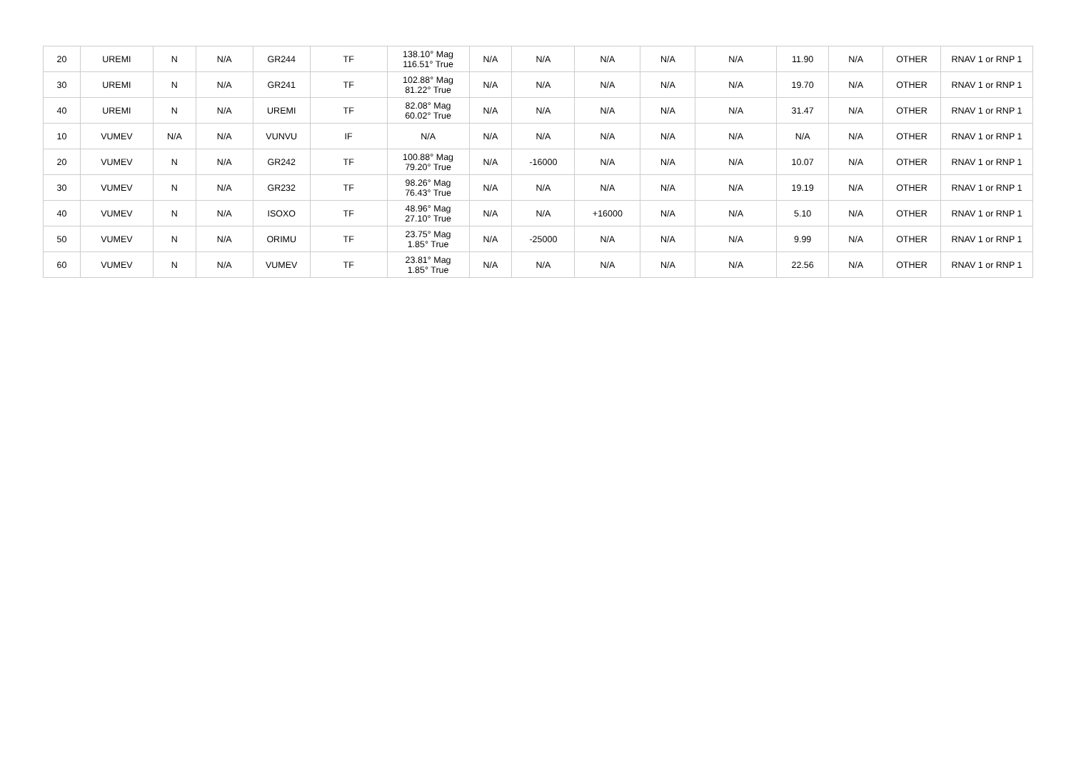| 20 | UREMI | N | N/A | GR244 | TF | 138.10° Mag 116.51° True | N/A | N/A | N/A | N/A | N/A | 11.90 | N/A | OTHER | RNAV 1 or RNP 1 |
| 30 | UREMI | N | N/A | GR241 | TF | 102.88° Mag 81.22° True | N/A | N/A | N/A | N/A | N/A | 19.70 | N/A | OTHER | RNAV 1 or RNP 1 |
| 40 | UREMI | N | N/A | UREMI | TF | 82.08° Mag 60.02° True | N/A | N/A | N/A | N/A | N/A | 31.47 | N/A | OTHER | RNAV 1 or RNP 1 |
| 10 | VUMEV | N/A | N/A | VUNVU | IF | N/A | N/A | N/A | N/A | N/A | N/A | N/A | N/A | OTHER | RNAV 1 or RNP 1 |
| 20 | VUMEV | N | N/A | GR242 | TF | 100.88° Mag 79.20° True | N/A | -16000 | N/A | N/A | N/A | 10.07 | N/A | OTHER | RNAV 1 or RNP 1 |
| 30 | VUMEV | N | N/A | GR232 | TF | 98.26° Mag 76.43° True | N/A | N/A | N/A | N/A | N/A | 19.19 | N/A | OTHER | RNAV 1 or RNP 1 |
| 40 | VUMEV | N | N/A | ISOXO | TF | 48.96° Mag 27.10° True | N/A | N/A | +16000 | N/A | N/A | 5.10 | N/A | OTHER | RNAV 1 or RNP 1 |
| 50 | VUMEV | N | N/A | ORIMU | TF | 23.75° Mag 1.85° True | N/A | -25000 | N/A | N/A | N/A | 9.99 | N/A | OTHER | RNAV 1 or RNP 1 |
| 60 | VUMEV | N | N/A | VUMEV | TF | 23.81° Mag 1.85° True | N/A | N/A | N/A | N/A | N/A | 22.56 | N/A | OTHER | RNAV 1 or RNP 1 |